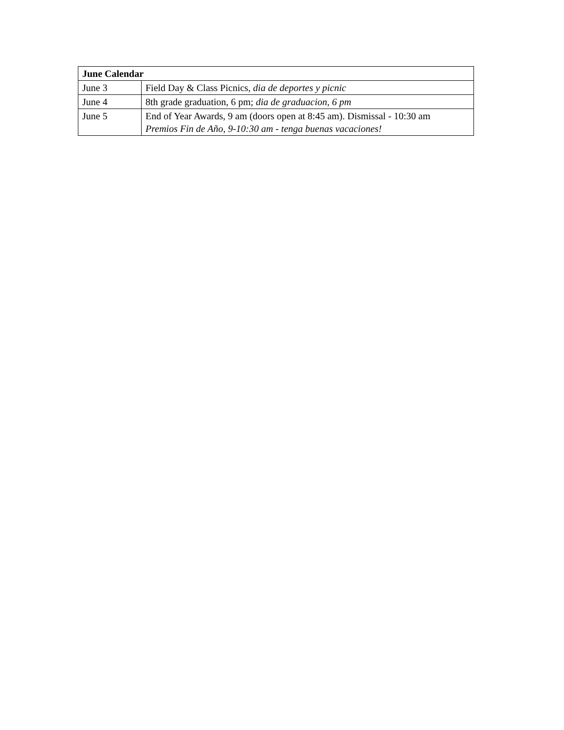| June Calendar | |
| --- | --- |
| June 3 | Field Day & Class Picnics, dia de deportes y picnic |
| June 4 | 8th grade graduation, 6 pm; dia de graduacion, 6 pm |
| June 5 | End of Year Awards, 9 am (doors open at 8:45 am). Dismissal - 10:30 am Premios Fin de Año, 9-10:30 am - tenga buenas vacaciones! |